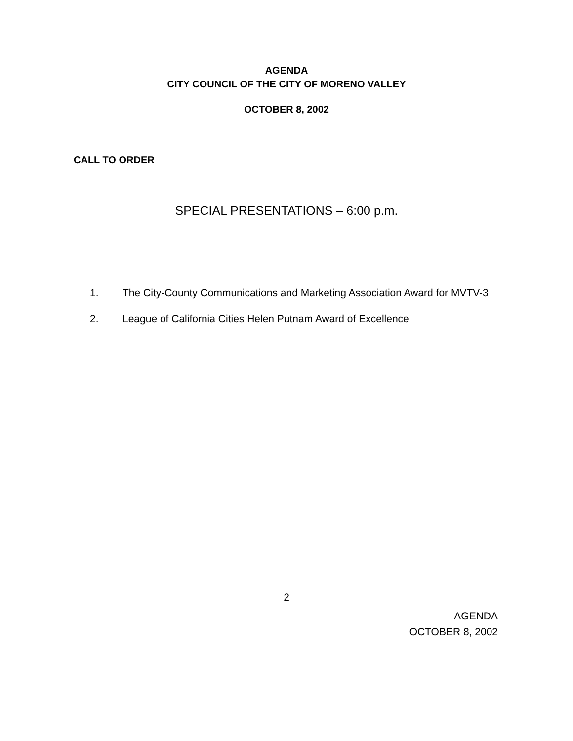AGENDA
CITY COUNCIL OF THE CITY OF MORENO VALLEY
OCTOBER 8, 2002
CALL TO ORDER
SPECIAL PRESENTATIONS – 6:00 p.m.
1. The City-County Communications and Marketing Association Award for MVTV-3
2. League of California Cities Helen Putnam Award of Excellence
2
AGENDA
OCTOBER 8, 2002